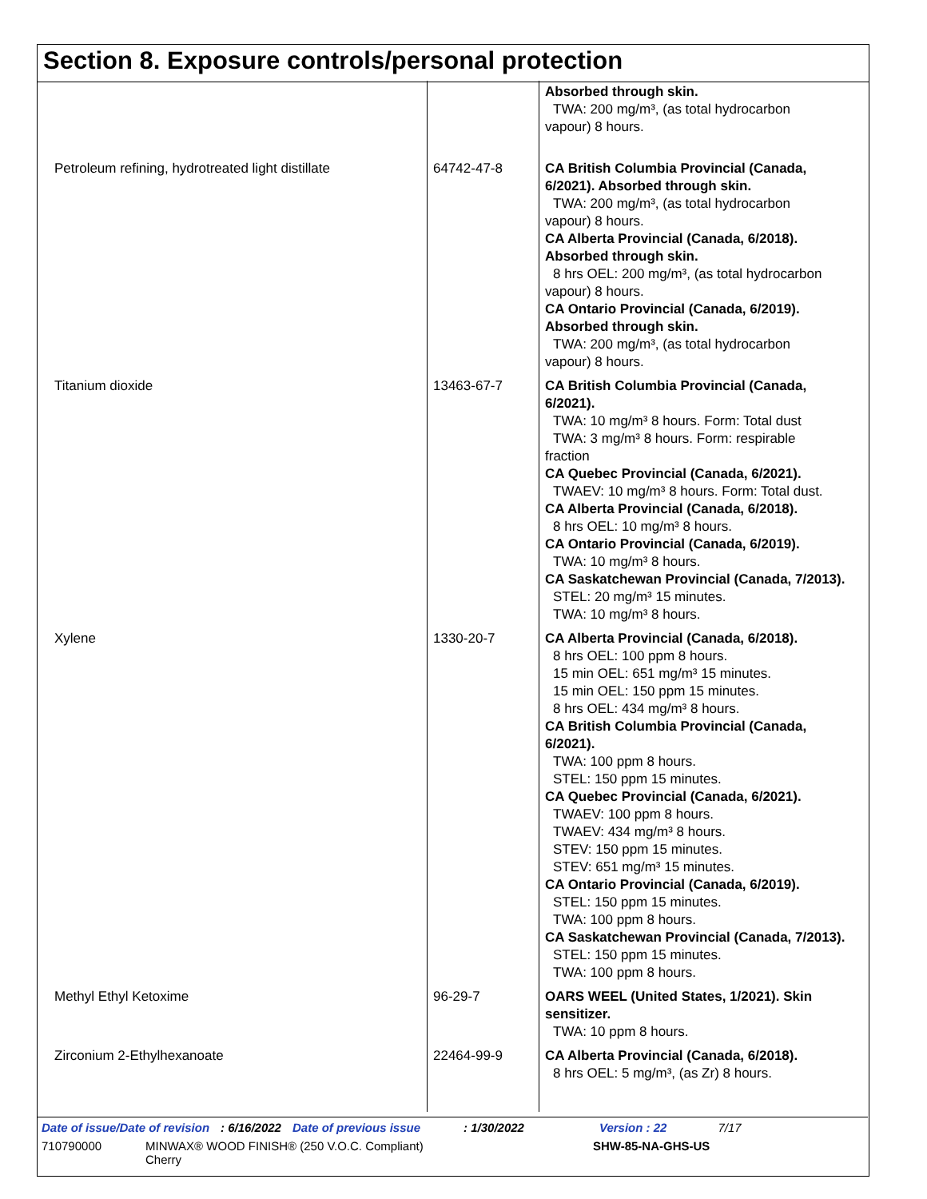Section 8. Exposure controls/personal protection
| | | Absorbed through skin. TWA: 200 mg/m³, (as total hydrocarbon vapour) 8 hours. |
| Petroleum refining, hydrotreated light distillate | 64742-47-8 | CA British Columbia Provincial (Canada, 6/2021). Absorbed through skin. TWA: 200 mg/m³, (as total hydrocarbon vapour) 8 hours. CA Alberta Provincial (Canada, 6/2018). Absorbed through skin. 8 hrs OEL: 200 mg/m³, (as total hydrocarbon vapour) 8 hours. CA Ontario Provincial (Canada, 6/2019). Absorbed through skin. TWA: 200 mg/m³, (as total hydrocarbon vapour) 8 hours. |
| Titanium dioxide | 13463-67-7 | CA British Columbia Provincial (Canada, 6/2021). TWA: 10 mg/m³ 8 hours. Form: Total dust TWA: 3 mg/m³ 8 hours. Form: respirable fraction CA Quebec Provincial (Canada, 6/2021). TWAEV: 10 mg/m³ 8 hours. Form: Total dust. CA Alberta Provincial (Canada, 6/2018). 8 hrs OEL: 10 mg/m³ 8 hours. CA Ontario Provincial (Canada, 6/2019). TWA: 10 mg/m³ 8 hours. CA Saskatchewan Provincial (Canada, 7/2013). STEL: 20 mg/m³ 15 minutes. TWA: 10 mg/m³ 8 hours. |
| Xylene | 1330-20-7 | CA Alberta Provincial (Canada, 6/2018). 8 hrs OEL: 100 ppm 8 hours. 15 min OEL: 651 mg/m³ 15 minutes. 15 min OEL: 150 ppm 15 minutes. 8 hrs OEL: 434 mg/m³ 8 hours. CA British Columbia Provincial (Canada, 6/2021). TWA: 100 ppm 8 hours. STEL: 150 ppm 15 minutes. CA Quebec Provincial (Canada, 6/2021). TWAEV: 100 ppm 8 hours. TWAEV: 434 mg/m³ 8 hours. STEV: 150 ppm 15 minutes. STEV: 651 mg/m³ 15 minutes. CA Ontario Provincial (Canada, 6/2019). STEL: 150 ppm 15 minutes. TWA: 100 ppm 8 hours. CA Saskatchewan Provincial (Canada, 7/2013). STEL: 150 ppm 15 minutes. TWA: 100 ppm 8 hours. |
| Methyl Ethyl Ketoxime | 96-29-7 | OARS WEEL (United States, 1/2021). Skin sensitizer. TWA: 10 ppm 8 hours. |
| Zirconium 2-Ethylhexanoate | 22464-99-9 | CA Alberta Provincial (Canada, 6/2018). 8 hrs OEL: 5 mg/m³, (as Zr) 8 hours. |
Date of issue/Date of revision: 6/16/2022 Date of previous issue: 1/30/2022 Version : 22 7/17
710790000 MINWAX® WOOD FINISH® (250 V.O.C. Compliant)
Cherry SHW-85-NA-GHS-US